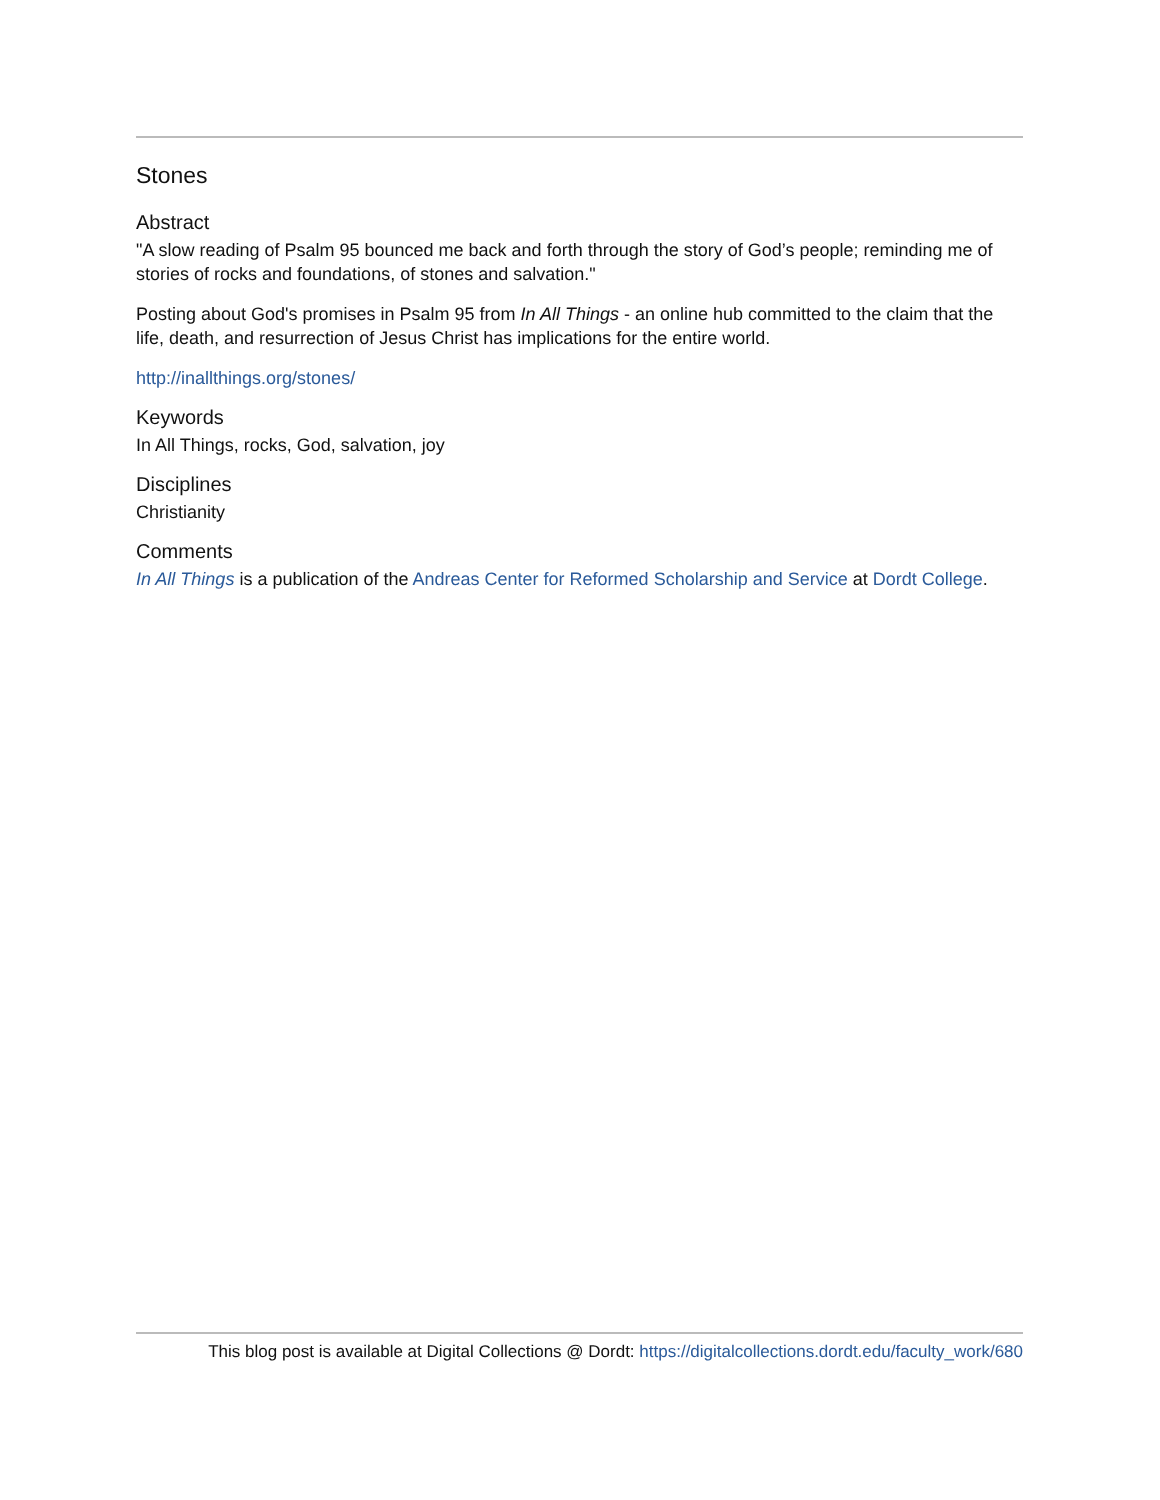Stones
Abstract
"A slow reading of Psalm 95 bounced me back and forth through the story of God’s people; reminding me of stories of rocks and foundations, of stones and salvation."
Posting about God's promises in Psalm 95 from In All Things - an online hub committed to the claim that the life, death, and resurrection of Jesus Christ has implications for the entire world.
http://inallthings.org/stones/
Keywords
In All Things, rocks, God, salvation, joy
Disciplines
Christianity
Comments
In All Things is a publication of the Andreas Center for Reformed Scholarship and Service at Dordt College.
This blog post is available at Digital Collections @ Dordt: https://digitalcollections.dordt.edu/faculty_work/680